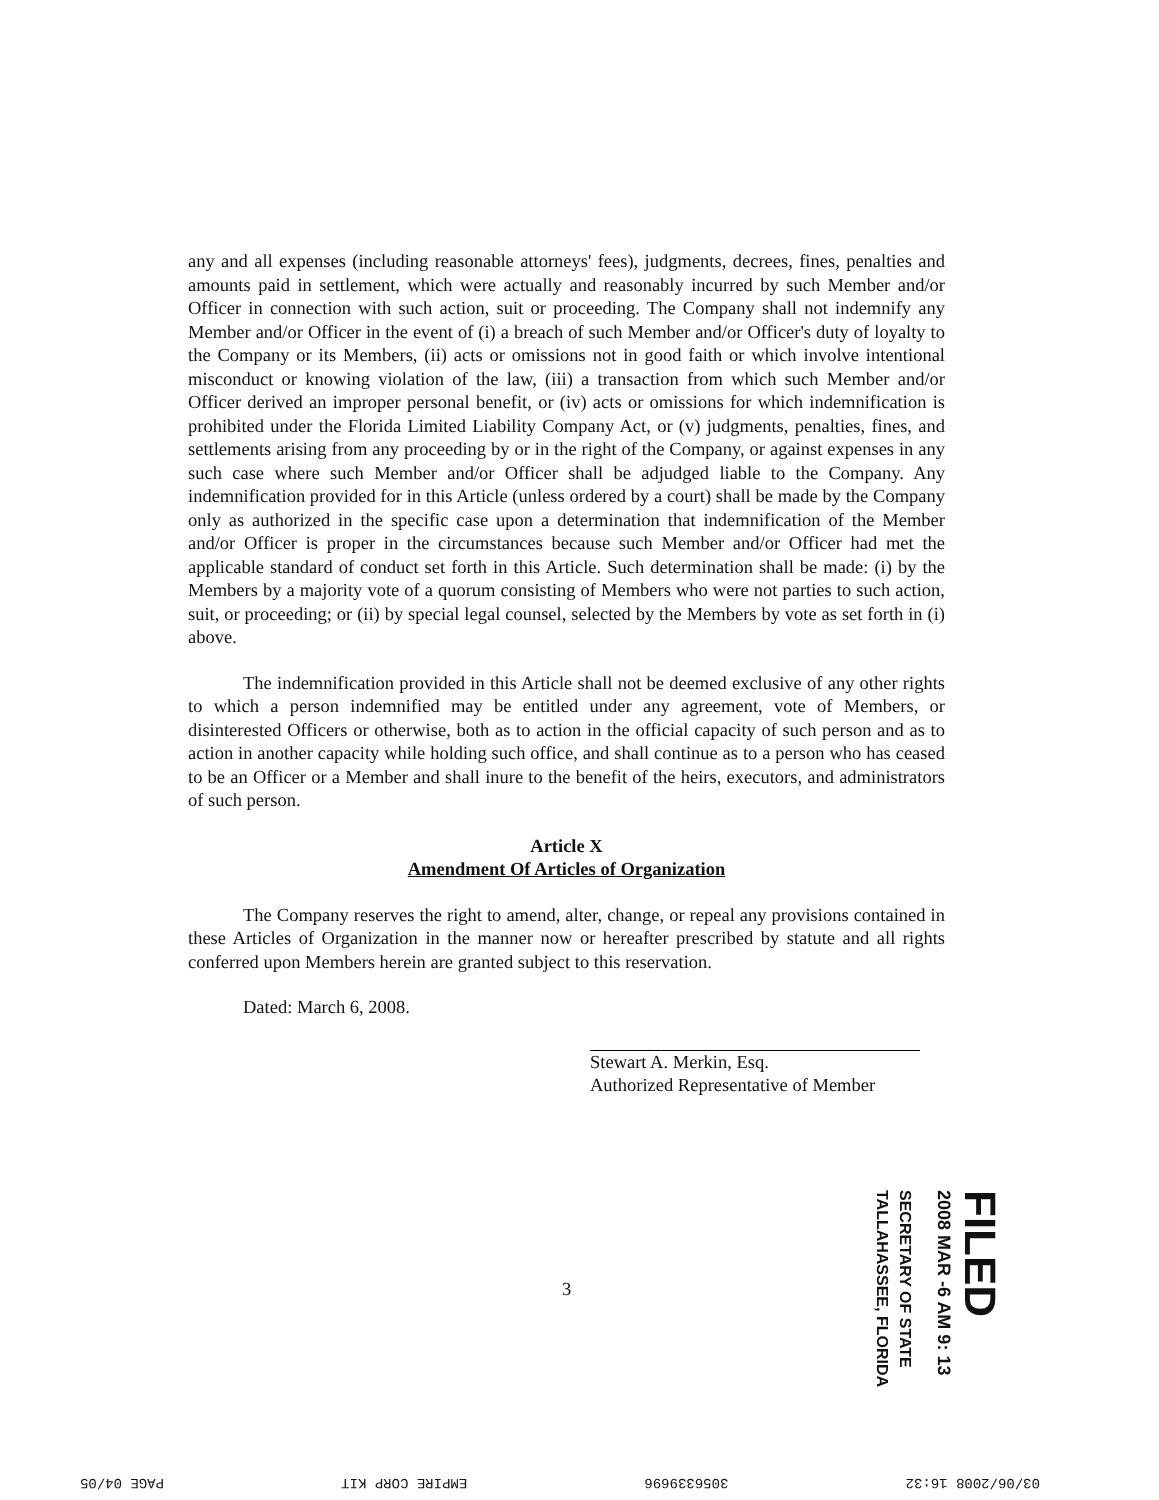any and all expenses (including reasonable attorneys' fees), judgments, decrees, fines, penalties and amounts paid in settlement, which were actually and reasonably incurred by such Member and/or Officer in connection with such action, suit or proceeding. The Company shall not indemnify any Member and/or Officer in the event of (i) a breach of such Member and/or Officer's duty of loyalty to the Company or its Members, (ii) acts or omissions not in good faith or which involve intentional misconduct or knowing violation of the law, (iii) a transaction from which such Member and/or Officer derived an improper personal benefit, or (iv) acts or omissions for which indemnification is prohibited under the Florida Limited Liability Company Act, or (v) judgments, penalties, fines, and settlements arising from any proceeding by or in the right of the Company, or against expenses in any such case where such Member and/or Officer shall be adjudged liable to the Company. Any indemnification provided for in this Article (unless ordered by a court) shall be made by the Company only as authorized in the specific case upon a determination that indemnification of the Member and/or Officer is proper in the circumstances because such Member and/or Officer had met the applicable standard of conduct set forth in this Article. Such determination shall be made: (i) by the Members by a majority vote of a quorum consisting of Members who were not parties to such action, suit, or proceeding; or (ii) by special legal counsel, selected by the Members by vote as set forth in (i) above.
The indemnification provided in this Article shall not be deemed exclusive of any other rights to which a person indemnified may be entitled under any agreement, vote of Members, or disinterested Officers or otherwise, both as to action in the official capacity of such person and as to action in another capacity while holding such office, and shall continue as to a person who has ceased to be an Officer or a Member and shall inure to the benefit of the heirs, executors, and administrators of such person.
Article X
Amendment Of Articles of Organization
The Company reserves the right to amend, alter, change, or repeal any provisions contained in these Articles of Organization in the manner now or hereafter prescribed by statute and all rights conferred upon Members herein are granted subject to this reservation.
Dated: March 6, 2008.
Stewart A. Merkin, Esq.
Authorized Representative of Member
3
SECRETARY OF STATE
TALLAHASSEE, FLORIDA
2008 MAR -6 AM 9: 13
FILED
03/06/2008 16:32 3056339696 EMPIRE CORP KIT PAGE 04/05